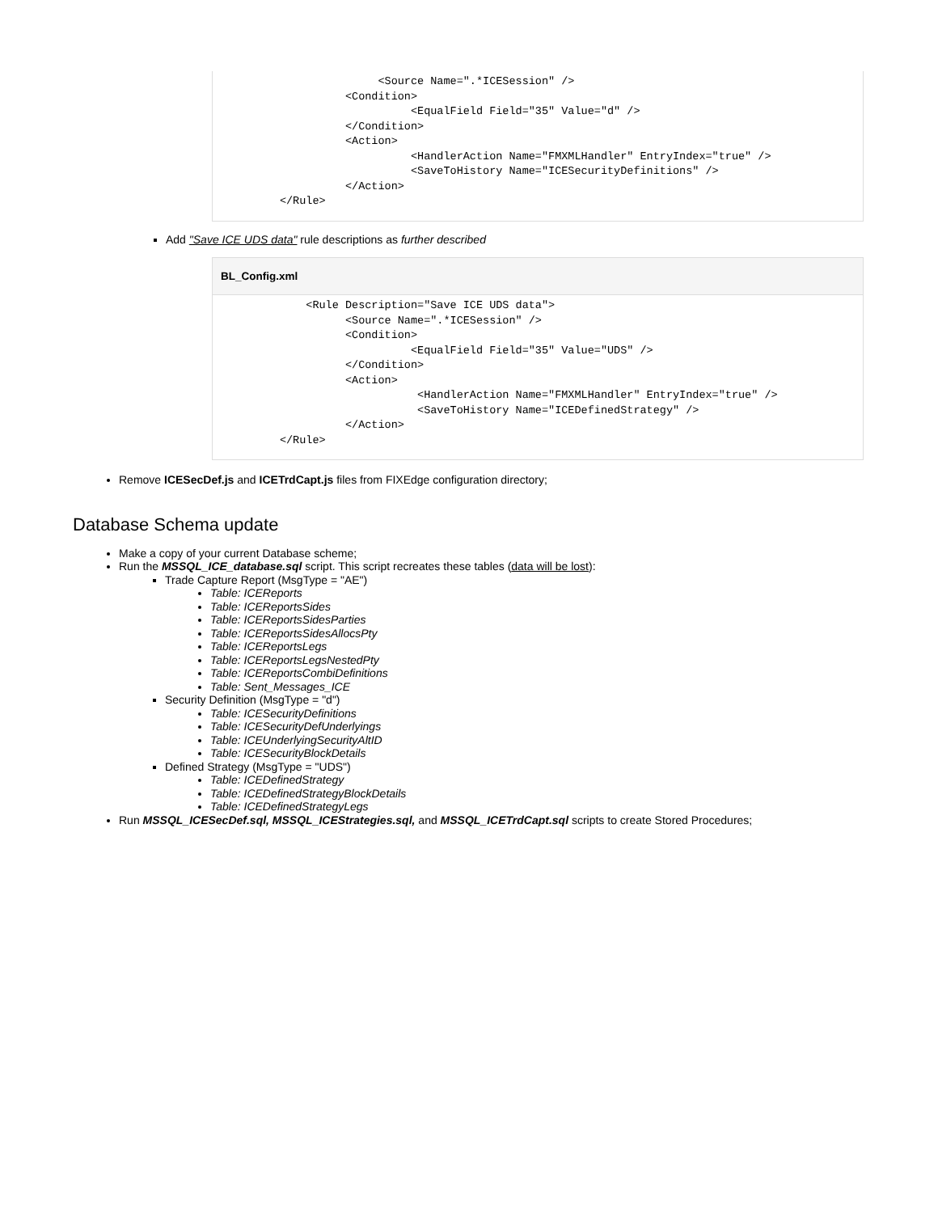<Source Name=".*ICESession" />
                   <Condition>
                             <EqualField Field="35" Value="d" />
                   </Condition>
                   <Action>
                             <HandlerAction Name="FMXMLHandler" EntryIndex="true" />
                             <SaveToHistory Name="ICESecurityDefinitions" />
                   </Action>
         </Rule>
Add "Save ICE UDS data" rule descriptions as further described
BL_Config.xml
             <Rule Description="Save ICE UDS data">
                   <Source Name=".*ICESession" />
                   <Condition>
                             <EqualField Field="35" Value="UDS" />
                   </Condition>
                   <Action>
                              <HandlerAction Name="FMXMLHandler" EntryIndex="true" />
                              <SaveToHistory Name="ICEDefinedStrategy" />
                   </Action>
         </Rule>
Remove ICESecDef.js and ICETrdCapt.js files from FIXEdge configuration directory;
Database Schema update
Make a copy of your current Database scheme;
Run the MSSQL_ICE_database.sql script. This script recreates these tables (data will be lost):
Trade Capture Report (MsgType = "AE")
Table: ICEReports
Table: ICEReportsSides
Table: ICEReportsSidesParties
Table: ICEReportsSidesAllocsPty
Table: ICEReportsLegs
Table: ICEReportsLegsNestedPty
Table: ICEReportsCombiDefinitions
Table: Sent_Messages_ICE
Security Definition (MsgType = "d")
Table: ICESecurityDefinitions
Table: ICESecurityDefUnderlyings
Table: ICEUnderlyingSecurityAltID
Table: ICESecurityBlockDetails
Defined Strategy (MsgType = "UDS")
Table: ICEDefinedStrategy
Table: ICEDefinedStrategyBlockDetails
Table: ICEDefinedStrategyLegs
Run MSSQL_ICESecDef.sql, MSSQL_ICEStrategies.sql, and MSSQL_ICETrdCapt.sql scripts to create Stored Procedures;